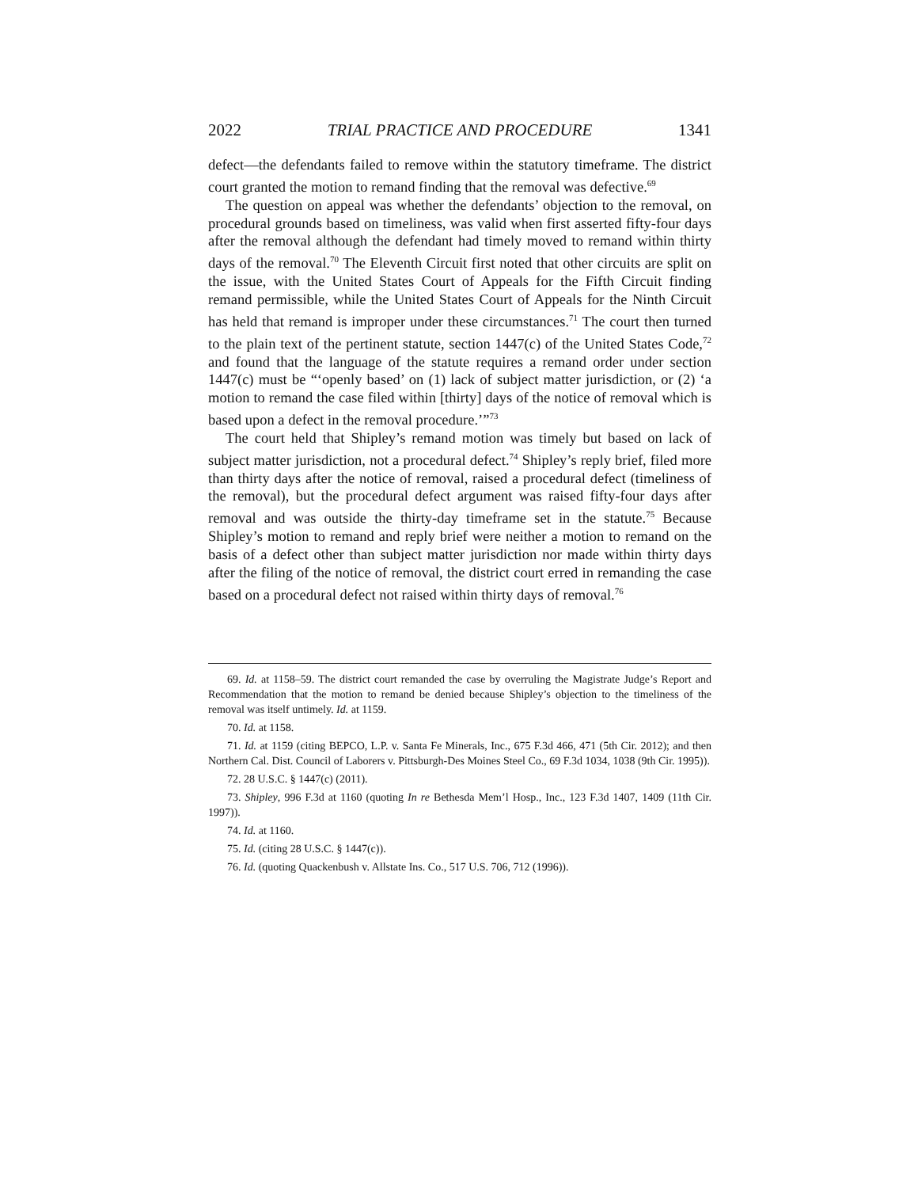2022 TRIAL PRACTICE AND PROCEDURE 1341
defect—the defendants failed to remove within the statutory timeframe. The district court granted the motion to remand finding that the removal was defective.<sup>69</sup>
The question on appeal was whether the defendants’ objection to the removal, on procedural grounds based on timeliness, was valid when first asserted fifty-four days after the removal although the defendant had timely moved to remand within thirty days of the removal.<sup>70</sup> The Eleventh Circuit first noted that other circuits are split on the issue, with the United States Court of Appeals for the Fifth Circuit finding remand permissible, while the United States Court of Appeals for the Ninth Circuit has held that remand is improper under these circumstances.<sup>71</sup> The court then turned to the plain text of the pertinent statute, section 1447(c) of the United States Code,<sup>72</sup> and found that the language of the statute requires a remand order under section 1447(c) must be “‘openly based’ on (1) lack of subject matter jurisdiction, or (2) ‘a motion to remand the case filed within [thirty] days of the notice of removal which is based upon a defect in the removal procedure.’”<sup>73</sup>
The court held that Shipley’s remand motion was timely but based on lack of subject matter jurisdiction, not a procedural defect.<sup>74</sup> Shipley’s reply brief, filed more than thirty days after the notice of removal, raised a procedural defect (timeliness of the removal), but the procedural defect argument was raised fifty-four days after removal and was outside the thirty-day timeframe set in the statute.<sup>75</sup> Because Shipley’s motion to remand and reply brief were neither a motion to remand on the basis of a defect other than subject matter jurisdiction nor made within thirty days after the filing of the notice of removal, the district court erred in remanding the case based on a procedural defect not raised within thirty days of removal.<sup>76</sup>
69. Id. at 1158–59. The district court remanded the case by overruling the Magistrate Judge’s Report and Recommendation that the motion to remand be denied because Shipley’s objection to the timeliness of the removal was itself untimely. Id. at 1159.
70. Id. at 1158.
71. Id. at 1159 (citing BEPCO, L.P. v. Santa Fe Minerals, Inc., 675 F.3d 466, 471 (5th Cir. 2012); and then Northern Cal. Dist. Council of Laborers v. Pittsburgh-Des Moines Steel Co., 69 F.3d 1034, 1038 (9th Cir. 1995)).
72. 28 U.S.C. § 1447(c) (2011).
73. Shipley, 996 F.3d at 1160 (quoting In re Bethesda Mem’l Hosp., Inc., 123 F.3d 1407, 1409 (11th Cir. 1997)).
74. Id. at 1160.
75. Id. (citing 28 U.S.C. § 1447(c)).
76. Id. (quoting Quackenbush v. Allstate Ins. Co., 517 U.S. 706, 712 (1996)).